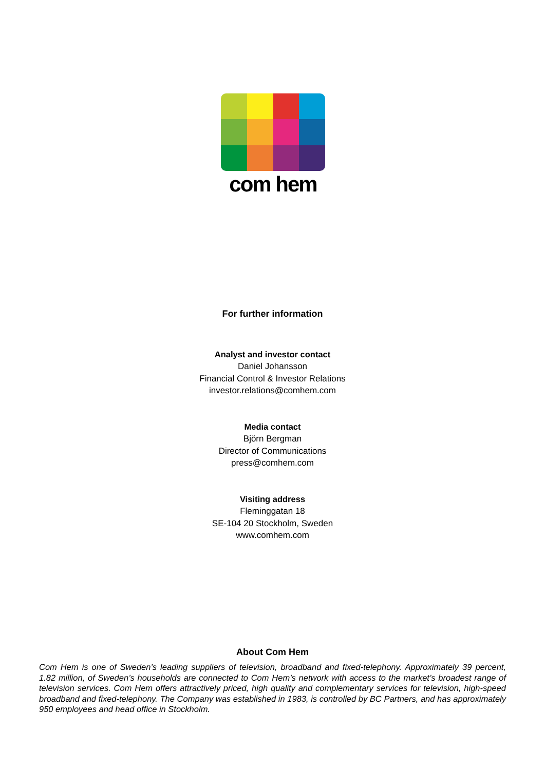com hem
For further information
Analyst and investor contact
Daniel Johansson
Financial Control & Investor Relations
investor.relations@comhem.com
Media contact
Björn Bergman
Director of Communications
press@comhem.com
Visiting address
Fleminggatan 18
SE-104 20 Stockholm, Sweden
www.comhem.com
About Com Hem
Com Hem is one of Sweden’s leading suppliers of television, broadband and fixed-telephony. Approximately 39 percent, 1.82 million, of Sweden’s households are connected to Com Hem’s network with access to the market’s broadest range of television services. Com Hem offers attractively priced, high quality and complementary services for television, high-speed broadband and fixed-telephony. The Company was established in 1983, is controlled by BC Partners, and has approximately 950 employees and head office in Stockholm.